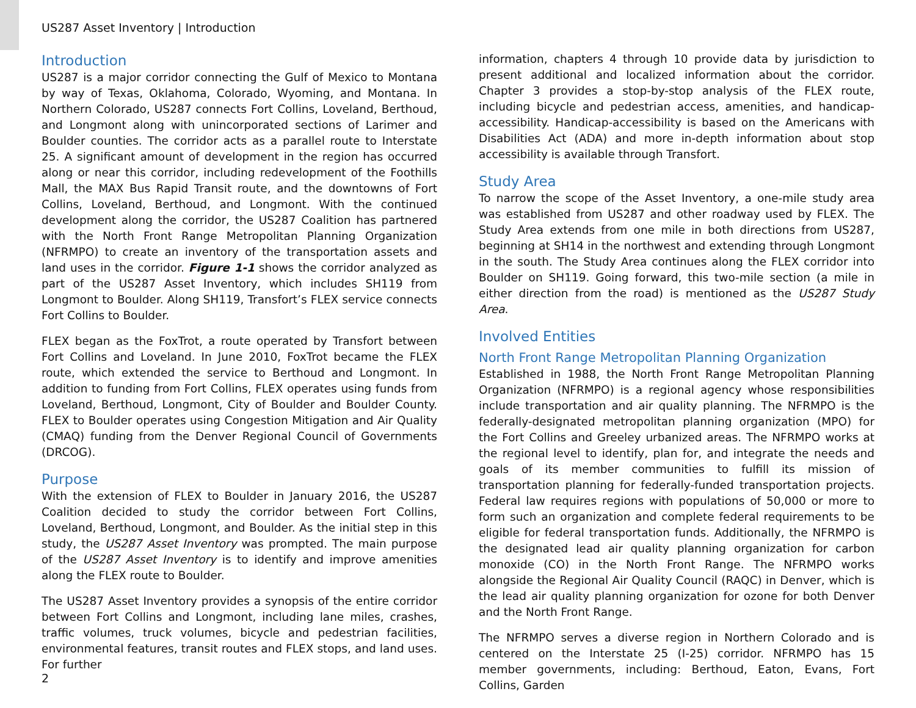US287 Asset Inventory | Introduction
Introduction
US287 is a major corridor connecting the Gulf of Mexico to Montana by way of Texas, Oklahoma, Colorado, Wyoming, and Montana. In Northern Colorado, US287 connects Fort Collins, Loveland, Berthoud, and Longmont along with unincorporated sections of Larimer and Boulder counties. The corridor acts as a parallel route to Interstate 25. A significant amount of development in the region has occurred along or near this corridor, including redevelopment of the Foothills Mall, the MAX Bus Rapid Transit route, and the downtowns of Fort Collins, Loveland, Berthoud, and Longmont. With the continued development along the corridor, the US287 Coalition has partnered with the North Front Range Metropolitan Planning Organization (NFRMPO) to create an inventory of the transportation assets and land uses in the corridor. Figure 1-1 shows the corridor analyzed as part of the US287 Asset Inventory, which includes SH119 from Longmont to Boulder. Along SH119, Transfort’s FLEX service connects Fort Collins to Boulder.
FLEX began as the FoxTrot, a route operated by Transfort between Fort Collins and Loveland. In June 2010, FoxTrot became the FLEX route, which extended the service to Berthoud and Longmont. In addition to funding from Fort Collins, FLEX operates using funds from Loveland, Berthoud, Longmont, City of Boulder and Boulder County. FLEX to Boulder operates using Congestion Mitigation and Air Quality (CMAQ) funding from the Denver Regional Council of Governments (DRCOG).
Purpose
With the extension of FLEX to Boulder in January 2016, the US287 Coalition decided to study the corridor between Fort Collins, Loveland, Berthoud, Longmont, and Boulder. As the initial step in this study, the US287 Asset Inventory was prompted. The main purpose of the US287 Asset Inventory is to identify and improve amenities along the FLEX route to Boulder.
The US287 Asset Inventory provides a synopsis of the entire corridor between Fort Collins and Longmont, including lane miles, crashes, traffic volumes, truck volumes, bicycle and pedestrian facilities, environmental features, transit routes and FLEX stops, and land uses. For further
information, chapters 4 through 10 provide data by jurisdiction to present additional and localized information about the corridor. Chapter 3 provides a stop-by-stop analysis of the FLEX route, including bicycle and pedestrian access, amenities, and handicap-accessibility. Handicap-accessibility is based on the Americans with Disabilities Act (ADA) and more in-depth information about stop accessibility is available through Transfort.
Study Area
To narrow the scope of the Asset Inventory, a one-mile study area was established from US287 and other roadway used by FLEX. The Study Area extends from one mile in both directions from US287, beginning at SH14 in the northwest and extending through Longmont in the south. The Study Area continues along the FLEX corridor into Boulder on SH119. Going forward, this two-mile section (a mile in either direction from the road) is mentioned as the US287 Study Area.
Involved Entities
North Front Range Metropolitan Planning Organization
Established in 1988, the North Front Range Metropolitan Planning Organization (NFRMPO) is a regional agency whose responsibilities include transportation and air quality planning. The NFRMPO is the federally-designated metropolitan planning organization (MPO) for the Fort Collins and Greeley urbanized areas. The NFRMPO works at the regional level to identify, plan for, and integrate the needs and goals of its member communities to fulfill its mission of transportation planning for federally-funded transportation projects. Federal law requires regions with populations of 50,000 or more to form such an organization and complete federal requirements to be eligible for federal transportation funds. Additionally, the NFRMPO is the designated lead air quality planning organization for carbon monoxide (CO) in the North Front Range. The NFRMPO works alongside the Regional Air Quality Council (RAQC) in Denver, which is the lead air quality planning organization for ozone for both Denver and the North Front Range.
The NFRMPO serves a diverse region in Northern Colorado and is centered on the Interstate 25 (I-25) corridor. NFRMPO has 15 member governments, including: Berthoud, Eaton, Evans, Fort Collins, Garden
2